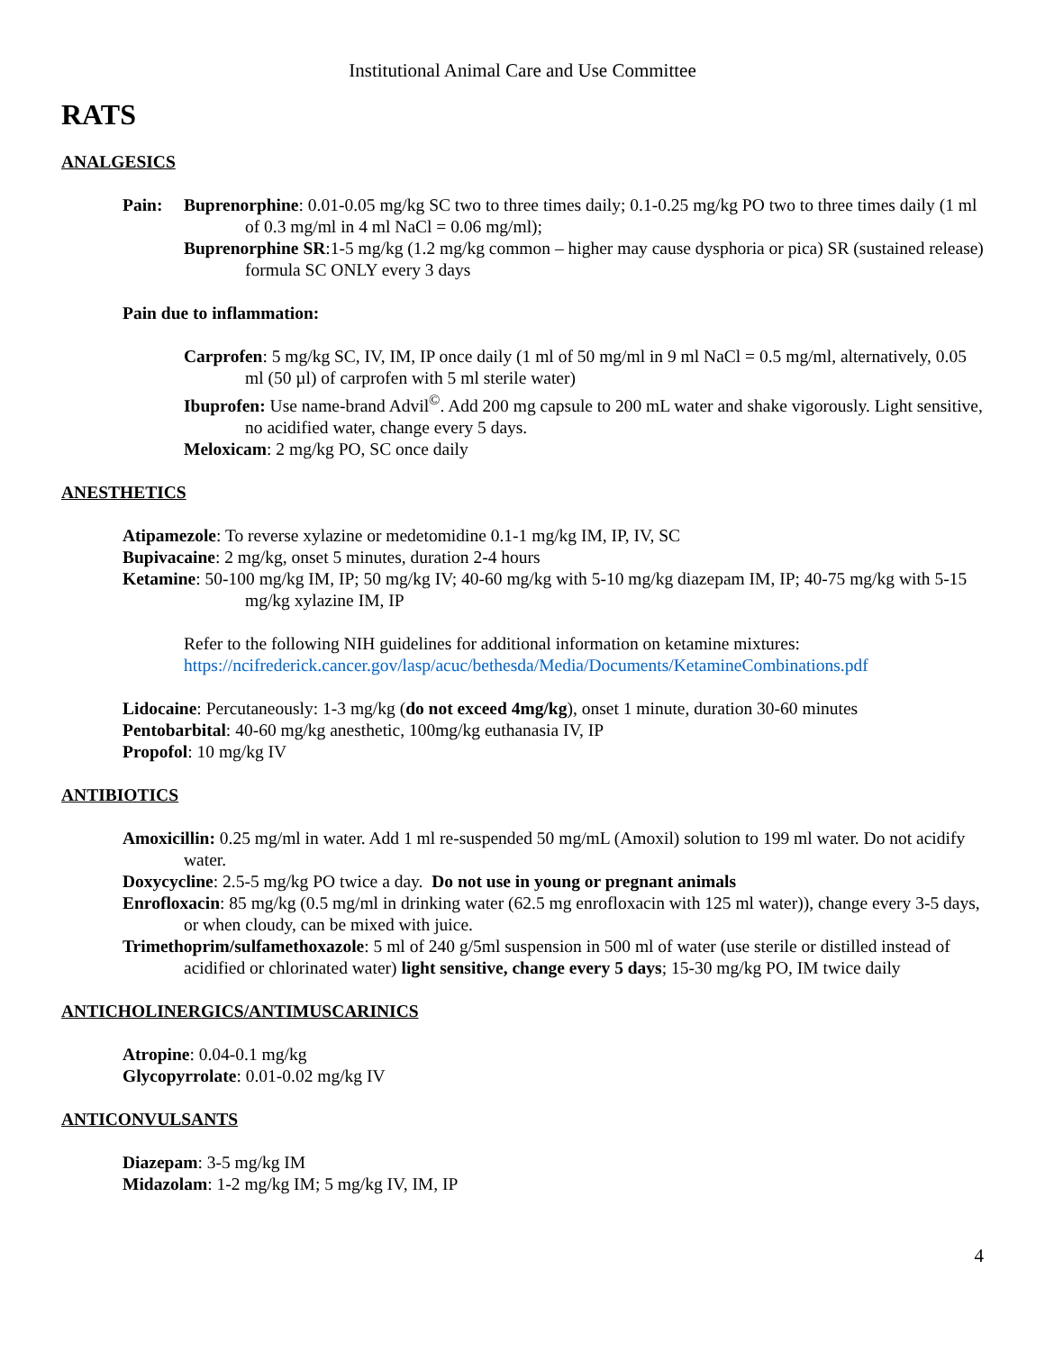Institutional Animal Care and Use Committee
RATS
ANALGESICS
Pain: Buprenorphine: 0.01-0.05 mg/kg SC two to three times daily; 0.1-0.25 mg/kg PO two to three times daily (1 ml of 0.3 mg/ml in 4 ml NaCl = 0.06 mg/ml);
Buprenorphine SR:1-5 mg/kg (1.2 mg/kg common – higher may cause dysphoria or pica) SR (sustained release) formula SC ONLY every 3 days
Pain due to inflammation:
Carprofen: 5 mg/kg SC, IV, IM, IP once daily (1 ml of 50 mg/ml in 9 ml NaCl = 0.5 mg/ml, alternatively, 0.05 ml (50 µl) of carprofen with 5 ml sterile water)
Ibuprofen: Use name-brand Advil<sup>©</sup>. Add 200 mg capsule to 200 mL water and shake vigorously. Light sensitive, no acidified water, change every 5 days.
Meloxicam: 2 mg/kg PO, SC once daily
ANESTHETICS
Atipamezole: To reverse xylazine or medetomidine 0.1-1 mg/kg IM, IP, IV, SC
Bupivacaine: 2 mg/kg, onset 5 minutes, duration 2-4 hours
Ketamine: 50-100 mg/kg IM, IP; 50 mg/kg IV; 40-60 mg/kg with 5-10 mg/kg diazepam IM, IP; 40-75 mg/kg with 5-15 mg/kg xylazine IM, IP
Refer to the following NIH guidelines for additional information on ketamine mixtures:
https://ncifrederick.cancer.gov/lasp/acuc/bethesda/Media/Documents/KetamineCombinations.pdf
Lidocaine: Percutaneously: 1-3 mg/kg (do not exceed 4mg/kg), onset 1 minute, duration 30-60 minutes
Pentobarbital: 40-60 mg/kg anesthetic, 100mg/kg euthanasia IV, IP
Propofol: 10 mg/kg IV
ANTIBIOTICS
Amoxicillin: 0.25 mg/ml in water. Add 1 ml re-suspended 50 mg/mL (Amoxil) solution to 199 ml water. Do not acidify water.
Doxycycline: 2.5-5 mg/kg PO twice a day. Do not use in young or pregnant animals
Enrofloxacin: 85 mg/kg (0.5 mg/ml in drinking water (62.5 mg enrofloxacin with 125 ml water)), change every 3-5 days, or when cloudy, can be mixed with juice.
Trimethoprim/sulfamethoxazole: 5 ml of 240 g/5ml suspension in 500 ml of water (use sterile or distilled instead of acidified or chlorinated water) light sensitive, change every 5 days; 15-30 mg/kg PO, IM twice daily
ANTICHOLINERGICS/ANTIMUSCARINICS
Atropine: 0.04-0.1 mg/kg
Glycopyrrolate: 0.01-0.02 mg/kg IV
ANTICONVULSANTS
Diazepam: 3-5 mg/kg IM
Midazolam: 1-2 mg/kg IM; 5 mg/kg IV, IM, IP
4